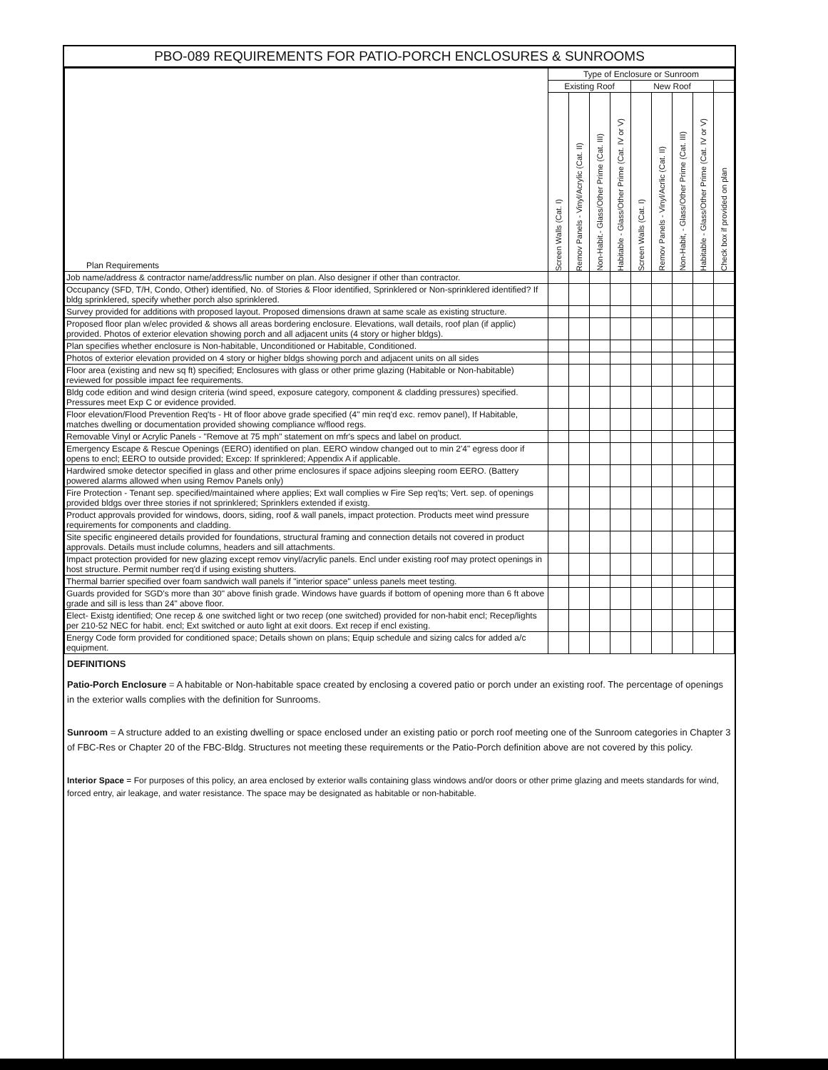PBO-089 REQUIREMENTS FOR PATIO-PORCH ENCLOSURES & SUNROOMS
| Plan Requirements | Type of Enclosure or Sunroom | | | | | | | | |
| --- | --- | --- | --- | --- | --- | --- | --- | --- | --- |
| | Existing Roof | | | | New Roof | | | | |
| | Screen Walls (Cat. I) | Remov Panels - Vinyl/Acrylic (Cat. II) | Non-Habit.- Glass/Other Prime (Cat. III) | Habitable - Glass/Other Prime (Cat. IV or V) | Screen Walls (Cat. I) | Remov Panels - Vinyl/Acrlic (Cat. II) | Non-Habit, - Glass/Other Prime (Cat. III) | Habitable - Glass/Other Prime (Cat. IV or V) | Check box if provided on plan |
| Job name/address & contractor name/address/lic number on plan. Also designer if other than contractor. | | | | | | | | | |
| Occupancy (SFD, T/H, Condo, Other) identified, No. of Stories & Floor identified, Sprinklered or Non-sprinklered identified? If bldg sprinklered, specify whether porch also sprinklered. | | | | | | | | | |
| Survey provided for additions with proposed layout. Proposed dimensions drawn at same scale as existing structure. | | | | | | | | | |
| Proposed floor plan w/elec provided & shows all areas bordering enclosure. Elevations, wall details, roof plan (if applic) provided. Photos of exterior elevation showing porch and all adjacent units (4 story or higher bldgs). | | | | | | | | | |
| Plan specifies whether enclosure is Non-habitable, Unconditioned or Habitable, Conditioned. | | | | | | | | | |
| Photos of exterior elevation provided on 4 story or higher bldgs showing porch and adjacent units on all sides | | | | | | | | | |
| Floor area (existing and new sq ft) specified; Enclosures with glass or other prime glazing (Habitable or Non-habitable) reviewed for possible impact fee requirements. | | | | | | | | | |
| Bldg code edition and wind design criteria (wind speed, exposure category, component & cladding pressures) specified. Pressures meet Exp C or evidence provided. | | | | | | | | | |
| Floor elevation/Flood Prevention Req'ts - Ht of floor above grade specified (4" min req'd exc. remov panel), If Habitable, matches dwelling or documentation provided showing compliance w/flood regs. | | | | | | | | | |
| Removable Vinyl or Acrylic Panels - "Remove at 75 mph" statement on mfr's specs and label on product. | | | | | | | | | |
| Emergency Escape & Rescue Openings (EERO) identified on plan. EERO window changed out to min 2'4" egress door if opens to encl; EERO to outside provided; Excep: If sprinklered; Appendix A if applicable. | | | | | | | | | |
| Hardwired smoke detector specified in glass and other prime enclosures if space adjoins sleeping room EERO. (Battery powered alarms allowed when using Remov Panels only) | | | | | | | | | |
| Fire Protection - Tenant sep. specified/maintained where applies; Ext wall complies w Fire Sep req'ts; Vert. sep. of openings provided bldgs over three stories if not sprinklered; Sprinklers extended if existg. | | | | | | | | | |
| Product approvals provided for windows, doors, siding, roof & wall panels, impact protection. Products meet wind pressure requirements for components and cladding. | | | | | | | | | |
| Site specific engineered details provided for foundations, structural framing and connection details not covered in product approvals. Details must include columns, headers and sill attachments. | | | | | | | | | |
| Impact protection provided for new glazing except remov vinyl/acrylic panels. Encl under existing roof may protect openings in host structure. Permit number req'd if using existing shutters. | | | | | | | | | |
| Thermal barrier specified over foam sandwich wall panels if "interior space" unless panels meet testing. | | | | | | | | | |
| Guards provided for SGD's more than 30" above finish grade. Windows have guards if bottom of opening more than 6 ft above grade and sill is less than 24" above floor. | | | | | | | | | |
| Elect- Existg identified; One recep & one switched light or two recep (one switched) provided for non-habit encl; Recep/lights per 210-52 NEC for habit. encl; Ext switched or auto light at exit doors. Ext recep if encl existing. | | | | | | | | | |
| Energy Code form provided for conditioned space; Details shown on plans; Equip schedule and sizing calcs for added a/c equipment. | | | | | | | | | |
DEFINITIONS
Patio-Porch Enclosure = A habitable or Non-habitable space created by enclosing a covered patio or porch under an existing roof. The percentage of openings in the exterior walls complies with the definition for Sunrooms.
Sunroom = A structure added to an existing dwelling or space enclosed under an existing patio or porch roof meeting one of the Sunroom categories in Chapter 3 of FBC-Res or Chapter 20 of the FBC-Bldg. Structures not meeting these requirements or the Patio-Porch definition above are not covered by this policy.
Interior Space = For purposes of this policy, an area enclosed by exterior walls containing glass windows and/or doors or other prime glazing and meets standards for wind, forced entry, air leakage, and water resistance. The space may be designated as habitable or non-habitable.